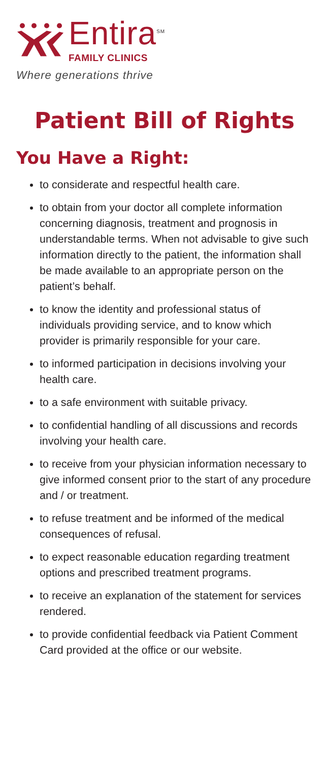Entira<sup>SM</sup>
FAMILY CLINICS
Where generations thrive
Patient Bill of Rights
You Have a Right:
to considerate and respectful health care.
to obtain from your doctor all complete information concerning diagnosis, treatment and prognosis in understandable terms. When not advisable to give such information directly to the patient, the information shall be made available to an appropriate person on the patient’s behalf.
to know the identity and professional status of individuals providing service, and to know which provider is primarily responsible for your care.
to informed participation in decisions involving your health care.
to a safe environment with suitable privacy.
to confidential handling of all discussions and records involving your health care.
to receive from your physician information necessary to give informed consent prior to the start of any procedure and / or treatment.
to refuse treatment and be informed of the medical consequences of refusal.
to expect reasonable education regarding treatment options and prescribed treatment programs.
to receive an explanation of the statement for services rendered.
to provide confidential feedback via Patient Comment Card provided at the office or our website.